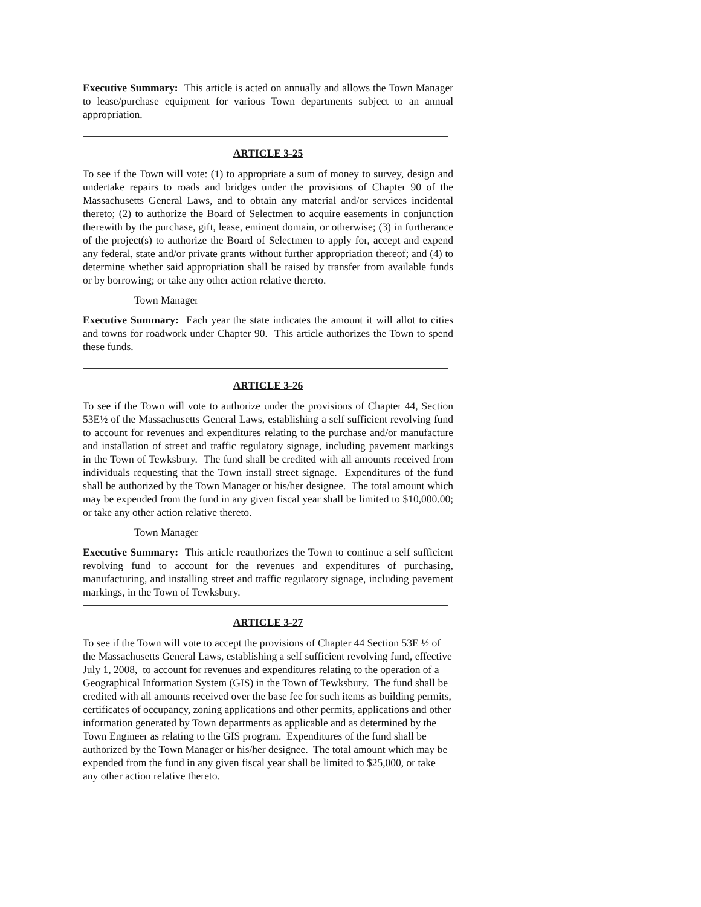Executive Summary: This article is acted on annually and allows the Town Manager to lease/purchase equipment for various Town departments subject to an annual appropriation.
ARTICLE 3-25
To see if the Town will vote: (1) to appropriate a sum of money to survey, design and undertake repairs to roads and bridges under the provisions of Chapter 90 of the Massachusetts General Laws, and to obtain any material and/or services incidental thereto; (2) to authorize the Board of Selectmen to acquire easements in conjunction therewith by the purchase, gift, lease, eminent domain, or otherwise; (3) in furtherance of the project(s) to authorize the Board of Selectmen to apply for, accept and expend any federal, state and/or private grants without further appropriation thereof; and (4) to determine whether said appropriation shall be raised by transfer from available funds or by borrowing; or take any other action relative thereto.
Town Manager
Executive Summary: Each year the state indicates the amount it will allot to cities and towns for roadwork under Chapter 90. This article authorizes the Town to spend these funds.
ARTICLE 3-26
To see if the Town will vote to authorize under the provisions of Chapter 44, Section 53E½ of the Massachusetts General Laws, establishing a self sufficient revolving fund to account for revenues and expenditures relating to the purchase and/or manufacture and installation of street and traffic regulatory signage, including pavement markings in the Town of Tewksbury. The fund shall be credited with all amounts received from individuals requesting that the Town install street signage. Expenditures of the fund shall be authorized by the Town Manager or his/her designee. The total amount which may be expended from the fund in any given fiscal year shall be limited to $10,000.00; or take any other action relative thereto.
Town Manager
Executive Summary: This article reauthorizes the Town to continue a self sufficient revolving fund to account for the revenues and expenditures of purchasing, manufacturing, and installing street and traffic regulatory signage, including pavement markings, in the Town of Tewksbury.
ARTICLE 3-27
To see if the Town will vote to accept the provisions of Chapter 44 Section 53E ½ of the Massachusetts General Laws, establishing a self sufficient revolving fund, effective July 1, 2008, to account for revenues and expenditures relating to the operation of a Geographical Information System (GIS) in the Town of Tewksbury. The fund shall be credited with all amounts received over the base fee for such items as building permits, certificates of occupancy, zoning applications and other permits, applications and other information generated by Town departments as applicable and as determined by the Town Engineer as relating to the GIS program. Expenditures of the fund shall be authorized by the Town Manager or his/her designee. The total amount which may be expended from the fund in any given fiscal year shall be limited to $25,000, or take any other action relative thereto.